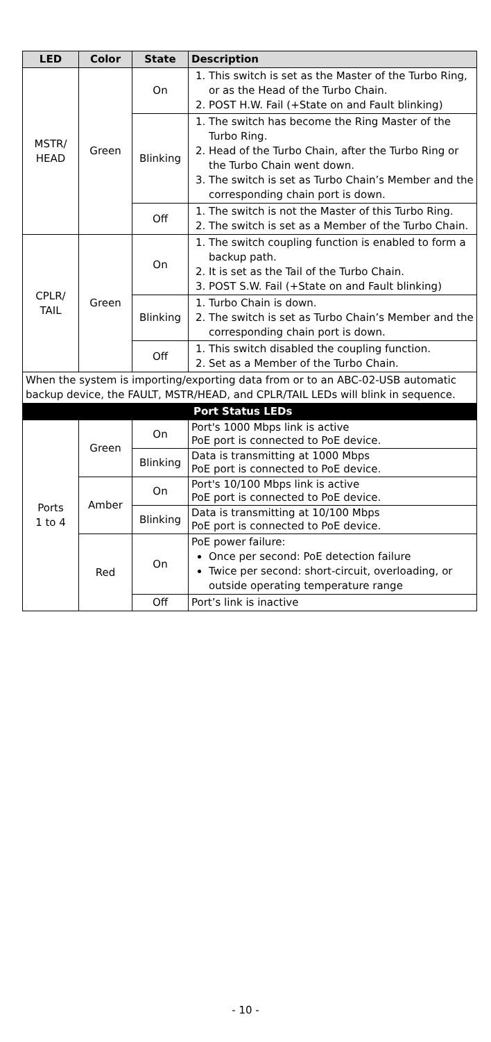| LED | Color | State | Description |
| --- | --- | --- | --- |
| MSTR/ HEAD | Green | On | 1. This switch is set as the Master of the Turbo Ring, or as the Head of the Turbo Chain. 2. POST H.W. Fail (+State on and Fault blinking) |
| | | Blinking | 1. The switch has become the Ring Master of the Turbo Ring. 2. Head of the Turbo Chain, after the Turbo Ring or the Turbo Chain went down. 3. The switch is set as Turbo Chain’s Member and the corresponding chain port is down. |
| | | Off | 1. The switch is not the Master of this Turbo Ring. 2. The switch is set as a Member of the Turbo Chain. |
| CPLR/ TAIL | Green | On | 1. The switch coupling function is enabled to form a backup path. 2. It is set as the Tail of the Turbo Chain. 3. POST S.W. Fail (+State on and Fault blinking) |
| | | Blinking | 1. Turbo Chain is down. 2. The switch is set as Turbo Chain’s Member and the corresponding chain port is down. |
| | | Off | 1. This switch disabled the coupling function. 2. Set as a Member of the Turbo Chain. |
| When the system is importing/exporting data from or to an ABC-02-USB automatic backup device, the FAULT, MSTR/HEAD, and CPLR/TAIL LEDs will blink in sequence. | | | |
| Port Status LEDs | | | |
| Ports 1 to 4 | Green | On | Port's 1000 Mbps link is active PoE port is connected to PoE device. |
| | | Blinking | Data is transmitting at 1000 Mbps PoE port is connected to PoE device. |
| | Amber | On | Port's 10/100 Mbps link is active PoE port is connected to PoE device. |
| | | Blinking | Data is transmitting at 10/100 Mbps PoE port is connected to PoE device. |
| | Red | On | PoE power failure: Once per second: PoE detection failure Twice per second: short-circuit, overloading, or outside operating temperature range |
| | | Off | Port’s link is inactive |
- 10 -